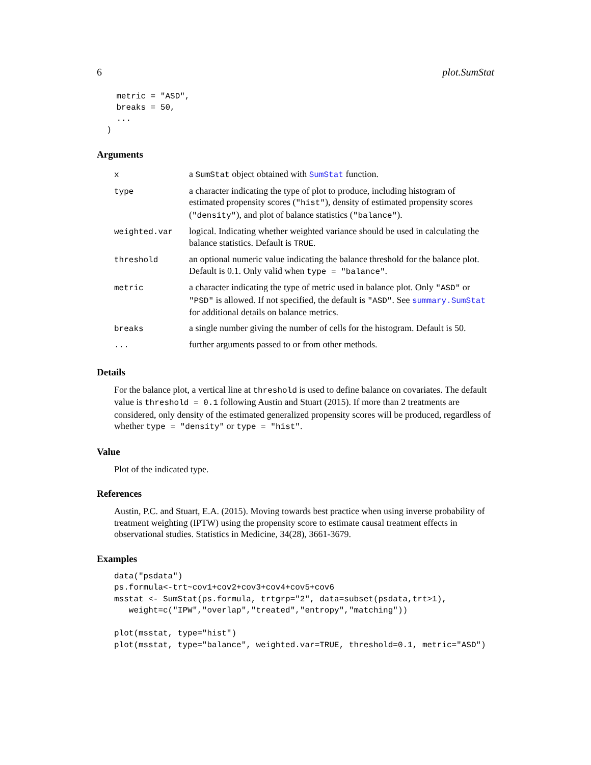6 plot.SumStat
    metric = "ASD",
    breaks = 50,
    ...
  )
Arguments
| x | a SumStat object obtained with SumStat function. |
| type | a character indicating the type of plot to produce, including histogram of estimated propensity scores ( "hist" ), density of estimated propensity scores ( "density" ), and plot of balance statistics ( "balance" ). |
| weighted.var | logical. Indicating whether weighted variance should be used in calculating the balance statistics. Default is TRUE . |
| threshold | an optional numeric value indicating the balance threshold for the balance plot. Default is 0.1. Only valid when type = "balance" . |
| metric | a character indicating the type of metric used in balance plot. Only "ASD" or "PSD" is allowed. If not specified, the default is "ASD" . See summary.SumStat for additional details on balance metrics. |
| breaks | a single number giving the number of cells for the histogram. Default is 50. |
| ... | further arguments passed to or from other methods. |
Details
For the balance plot, a vertical line at threshold is used to define balance on covariates. The default value is threshold = 0.1 following Austin and Stuart (2015). If more than 2 treatments are considered, only density of the estimated generalized propensity scores will be produced, regardless of whether type = "density" or type = "hist".
Value
Plot of the indicated type.
References
Austin, P.C. and Stuart, E.A. (2015). Moving towards best practice when using inverse probability of treatment weighting (IPTW) using the propensity score to estimate causal treatment effects in observational studies. Statistics in Medicine, 34(28), 3661-3679.
Examples
data("psdata")
ps.formula<-trt~cov1+cov2+cov3+cov4+cov5+cov6
msstat <- SumStat(ps.formula, trtgrp="2", data=subset(psdata,trt>1),
   weight=c("IPW","overlap","treated","entropy","matching"))

plot(msstat, type="hist")
plot(msstat, type="balance", weighted.var=TRUE, threshold=0.1, metric="ASD")